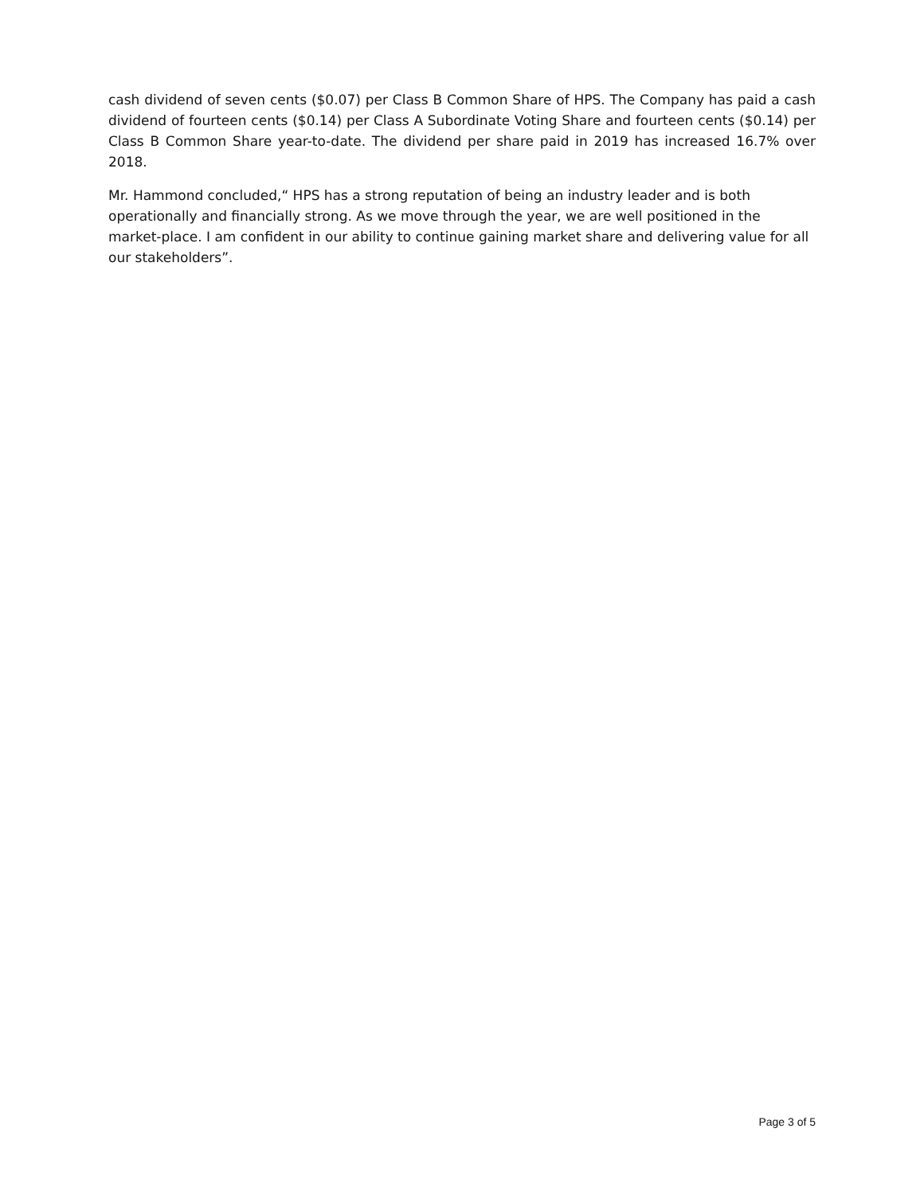cash dividend of seven cents ($0.07) per Class B Common Share of HPS. The Company has paid a cash dividend of fourteen cents ($0.14) per Class A Subordinate Voting Share and fourteen cents ($0.14) per Class B Common Share year-to-date. The dividend per share paid in 2019 has increased 16.7% over 2018.
Mr. Hammond concluded,“ HPS has a strong reputation of being an industry leader and is both operationally and financially strong. As we move through the year, we are well positioned in the market-place. I am confident in our ability to continue gaining market share and delivering value for all our stakeholders”.
Page 3 of 5